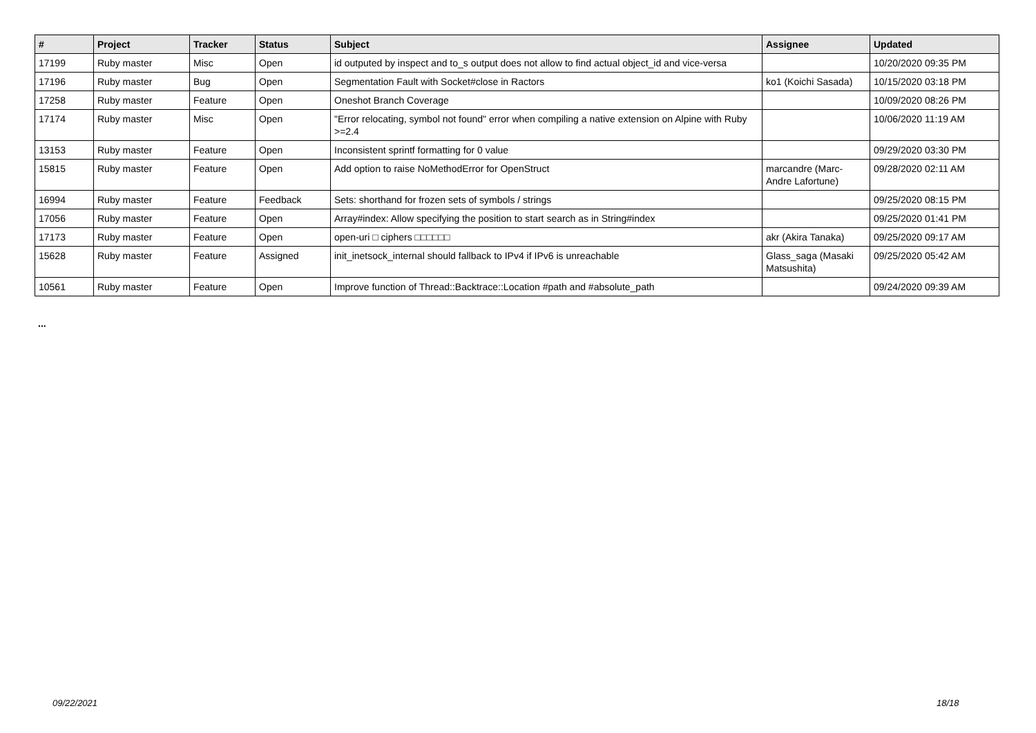| # | Project | Tracker | Status | Subject | Assignee | Updated |
| --- | --- | --- | --- | --- | --- | --- |
| 17199 | Ruby master | Misc | Open | id outputed by inspect and to_s output does not allow to find actual object_id and vice-versa | | 10/20/2020 09:35 PM |
| 17196 | Ruby master | Bug | Open | Segmentation Fault with Socket#close in Ractors | ko1 (Koichi Sasada) | 10/15/2020 03:18 PM |
| 17258 | Ruby master | Feature | Open | Oneshot Branch Coverage | | 10/09/2020 08:26 PM |
| 17174 | Ruby master | Misc | Open | "Error relocating, symbol not found" error when compiling a native extension on Alpine with Ruby >=2.4 | | 10/06/2020 11:19 AM |
| 13153 | Ruby master | Feature | Open | Inconsistent sprintf formatting for 0 value | | 09/29/2020 03:30 PM |
| 15815 | Ruby master | Feature | Open | Add option to raise NoMethodError for OpenStruct | marcandre (Marc-Andre Lafortune) | 09/28/2020 02:11 AM |
| 16994 | Ruby master | Feature | Feedback | Sets: shorthand for frozen sets of symbols / strings | | 09/25/2020 08:15 PM |
| 17056 | Ruby master | Feature | Open | Array#index: Allow specifying the position to start search as in String#index | | 09/25/2020 01:41 PM |
| 17173 | Ruby master | Feature | Open | open-uri □ ciphers □□□□□□ | akr (Akira Tanaka) | 09/25/2020 09:17 AM |
| 15628 | Ruby master | Feature | Assigned | init_inetsock_internal should fallback to IPv4 if IPv6 is unreachable | Glass_saga (Masaki Matsushita) | 09/25/2020 05:42 AM |
| 10561 | Ruby master | Feature | Open | Improve function of Thread::Backtrace::Location #path and #absolute_path | | 09/24/2020 09:39 AM |
...
09/22/2021 18/18